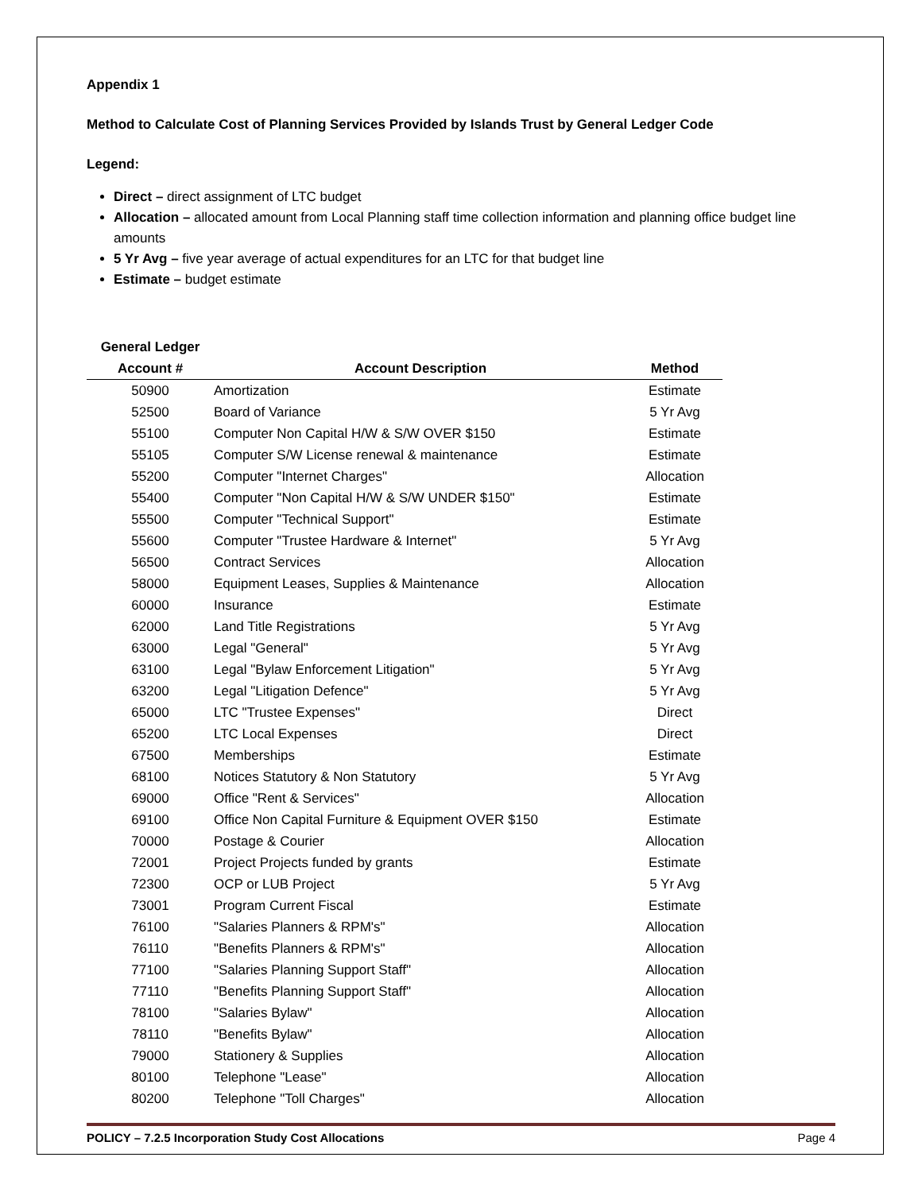Appendix 1
Method to Calculate Cost of Planning Services Provided by Islands Trust by General Ledger Code
Legend:
Direct – direct assignment of LTC budget
Allocation – allocated amount from Local Planning staff time collection information and planning office budget line amounts
5 Yr Avg – five year average of actual expenditures for an LTC for that budget line
Estimate – budget estimate
| General Ledger | | |
| --- | --- | --- |
| Account # | Account Description | Method |
| 50900 | Amortization | Estimate |
| 52500 | Board of Variance | 5 Yr Avg |
| 55100 | Computer Non Capital H/W & S/W OVER $150 | Estimate |
| 55105 | Computer S/W License renewal & maintenance | Estimate |
| 55200 | Computer "Internet Charges" | Allocation |
| 55400 | Computer "Non Capital H/W & S/W UNDER $150" | Estimate |
| 55500 | Computer "Technical Support" | Estimate |
| 55600 | Computer "Trustee Hardware & Internet" | 5 Yr Avg |
| 56500 | Contract Services | Allocation |
| 58000 | Equipment Leases, Supplies & Maintenance | Allocation |
| 60000 | Insurance | Estimate |
| 62000 | Land Title Registrations | 5 Yr Avg |
| 63000 | Legal "General" | 5 Yr Avg |
| 63100 | Legal "Bylaw Enforcement Litigation" | 5 Yr Avg |
| 63200 | Legal "Litigation Defence" | 5 Yr Avg |
| 65000 | LTC "Trustee Expenses" | Direct |
| 65200 | LTC Local Expenses | Direct |
| 67500 | Memberships | Estimate |
| 68100 | Notices Statutory & Non Statutory | 5 Yr Avg |
| 69000 | Office "Rent & Services" | Allocation |
| 69100 | Office Non Capital Furniture & Equipment OVER $150 | Estimate |
| 70000 | Postage & Courier | Allocation |
| 72001 | Project Projects funded by grants | Estimate |
| 72300 | OCP or LUB Project | 5 Yr Avg |
| 73001 | Program Current Fiscal | Estimate |
| 76100 | "Salaries Planners & RPM's" | Allocation |
| 76110 | "Benefits Planners & RPM's" | Allocation |
| 77100 | "Salaries Planning Support Staff" | Allocation |
| 77110 | "Benefits Planning Support Staff" | Allocation |
| 78100 | "Salaries Bylaw" | Allocation |
| 78110 | "Benefits Bylaw" | Allocation |
| 79000 | Stationery & Supplies | Allocation |
| 80100 | Telephone "Lease" | Allocation |
| 80200 | Telephone "Toll Charges" | Allocation |
POLICY – 7.2.5 Incorporation Study Cost Allocations Page 4